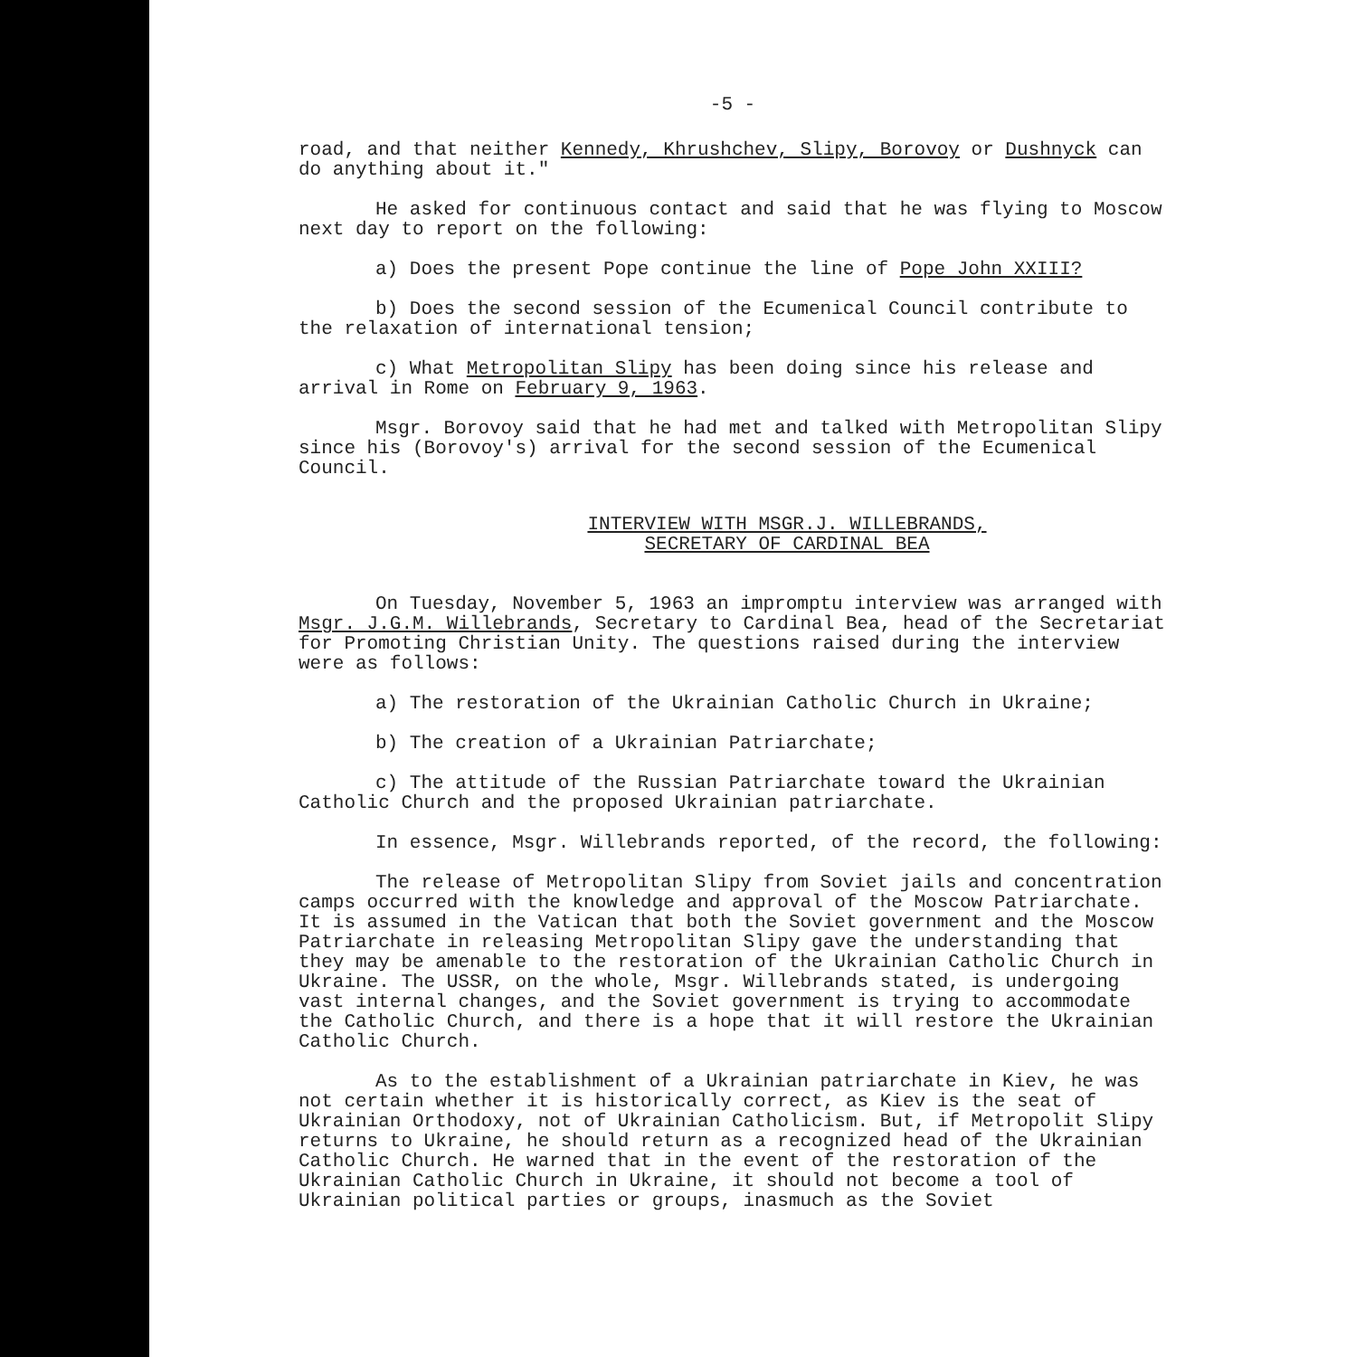-5 -
road, and that neither Kennedy, Khrushchev, Slipy, Borovoy or Dushnyck can do anything about it."
He asked for continuous contact and said that he was flying to Moscow next day to report on the following:
a) Does the present Pope continue the line of Pope John XXIII?
b) Does the second session of the Ecumenical Council contribute to the relaxation of international tension;
c) What Metropolitan Slipy has been doing since his release and arrival in Rome on February 9, 1963.
Msgr. Borovoy said that he had met and talked with Metropolitan Slipy since his (Borovoy's) arrival for the second session of the Ecumenical Council.
INTERVIEW WITH MSGR.J. WILLEBRANDS,
SECRETARY OF CARDINAL BEA
On Tuesday, November 5, 1963 an impromptu interview was arranged with Msgr. J.G.M. Willebrands, Secretary to Cardinal Bea, head of the Secretariat for Promoting Christian Unity. The questions raised during the interview were as follows:
a) The restoration of the Ukrainian Catholic Church in Ukraine;
b) The creation of a Ukrainian Patriarchate;
c) The attitude of the Russian Patriarchate toward the Ukrainian Catholic Church and the proposed Ukrainian patriarchate.
In essence, Msgr. Willebrands reported, of the record, the following:
The release of Metropolitan Slipy from Soviet jails and concentration camps occurred with the knowledge and approval of the Moscow Patriarchate. It is assumed in the Vatican that both the Soviet government and the Moscow Patriarchate in releasing Metropolitan Slipy gave the understanding that they may be amenable to the restoration of the Ukrainian Catholic Church in Ukraine. The USSR, on the whole, Msgr. Willebrands stated, is undergoing vast internal changes, and the Soviet government is trying to accommodate the Catholic Church, and there is a hope that it will restore the Ukrainian Catholic Church.
As to the establishment of a Ukrainian patriarchate in Kiev, he was not certain whether it is historically correct, as Kiev is the seat of Ukrainian Orthodoxy, not of Ukrainian Catholicism. But, if Metropolit Slipy returns to Ukraine, he should return as a recognized head of the Ukrainian Catholic Church. He warned that in the event of the restoration of the Ukrainian Catholic Church in Ukraine, it should not become a tool of Ukrainian political parties or groups, inasmuch as the Soviet